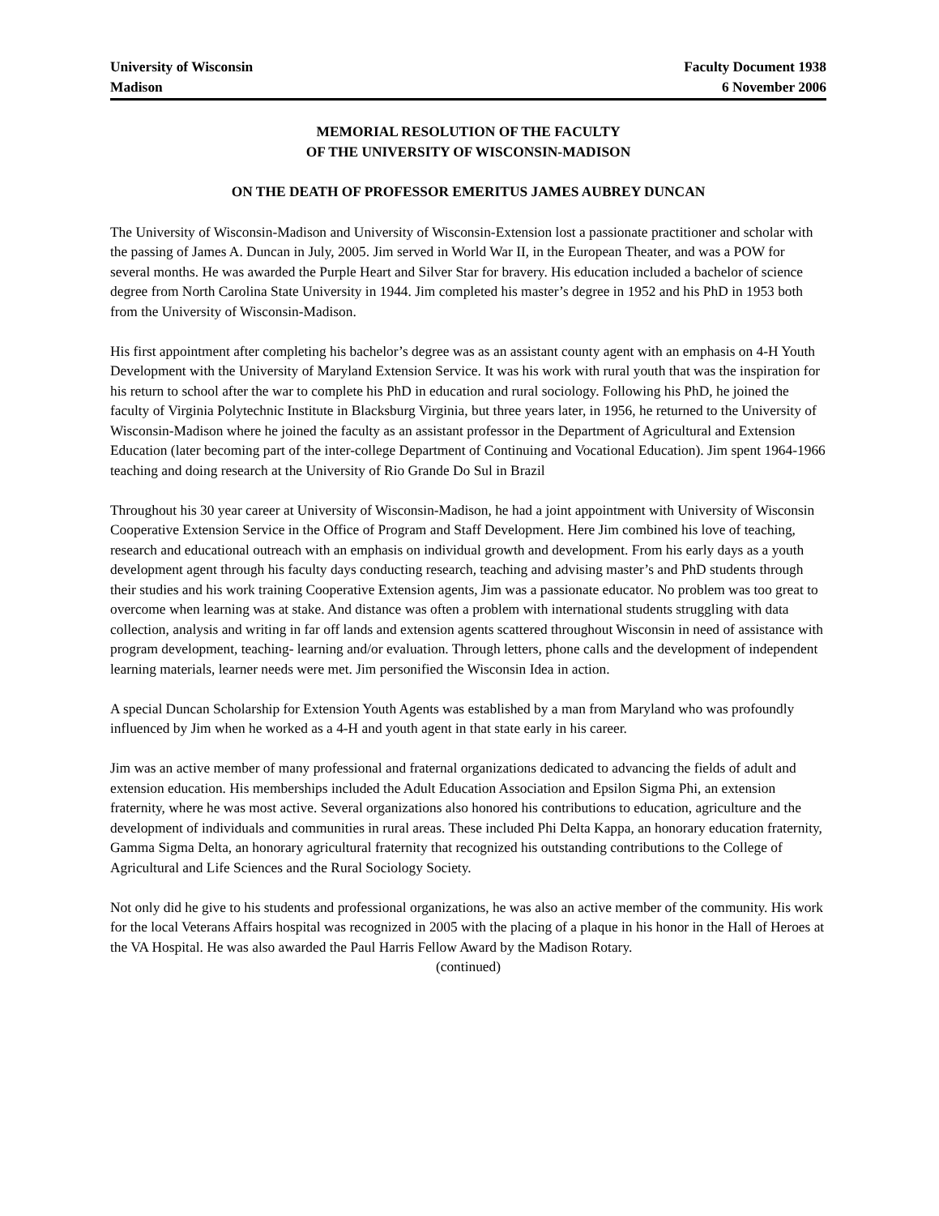University of Wisconsin
Madison
Faculty Document 1938
6 November 2006
MEMORIAL RESOLUTION OF THE FACULTY
OF THE UNIVERSITY OF WISCONSIN-MADISON
ON THE DEATH OF PROFESSOR EMERITUS JAMES AUBREY DUNCAN
The University of Wisconsin-Madison and University of Wisconsin-Extension lost a passionate practitioner and scholar with the passing of James A. Duncan in July, 2005. Jim served in World War II, in the European Theater, and was a POW for several months. He was awarded the Purple Heart and Silver Star for bravery. His education included a bachelor of science degree from North Carolina State University in 1944. Jim completed his master’s degree in 1952 and his PhD in 1953 both from the University of Wisconsin-Madison.
His first appointment after completing his bachelor’s degree was as an assistant county agent with an emphasis on 4-H Youth Development with the University of Maryland Extension Service. It was his work with rural youth that was the inspiration for his return to school after the war to complete his PhD in education and rural sociology. Following his PhD, he joined the faculty of Virginia Polytechnic Institute in Blacksburg Virginia, but three years later, in 1956, he returned to the University of Wisconsin-Madison where he joined the faculty as an assistant professor in the Department of Agricultural and Extension Education (later becoming part of the inter-college Department of Continuing and Vocational Education). Jim spent 1964-1966 teaching and doing research at the University of Rio Grande Do Sul in Brazil
Throughout his 30 year career at University of Wisconsin-Madison, he had a joint appointment with University of Wisconsin Cooperative Extension Service in the Office of Program and Staff Development. Here Jim combined his love of teaching, research and educational outreach with an emphasis on individual growth and development. From his early days as a youth development agent through his faculty days conducting research, teaching and advising master’s and PhD students through their studies and his work training Cooperative Extension agents, Jim was a passionate educator. No problem was too great to overcome when learning was at stake. And distance was often a problem with international students struggling with data collection, analysis and writing in far off lands and extension agents scattered throughout Wisconsin in need of assistance with program development, teaching- learning and/or evaluation. Through letters, phone calls and the development of independent learning materials, learner needs were met. Jim personified the Wisconsin Idea in action.
A special Duncan Scholarship for Extension Youth Agents was established by a man from Maryland who was profoundly influenced by Jim when he worked as a 4-H and youth agent in that state early in his career.
Jim was an active member of many professional and fraternal organizations dedicated to advancing the fields of adult and extension education. His memberships included the Adult Education Association and Epsilon Sigma Phi, an extension fraternity, where he was most active. Several organizations also honored his contributions to education, agriculture and the development of individuals and communities in rural areas. These included Phi Delta Kappa, an honorary education fraternity, Gamma Sigma Delta, an honorary agricultural fraternity that recognized his outstanding contributions to the College of Agricultural and Life Sciences and the Rural Sociology Society.
Not only did he give to his students and professional organizations, he was also an active member of the community. His work for the local Veterans Affairs hospital was recognized in 2005 with the placing of a plaque in his honor in the Hall of Heroes at the VA Hospital. He was also awarded the Paul Harris Fellow Award by the Madison Rotary.
(continued)